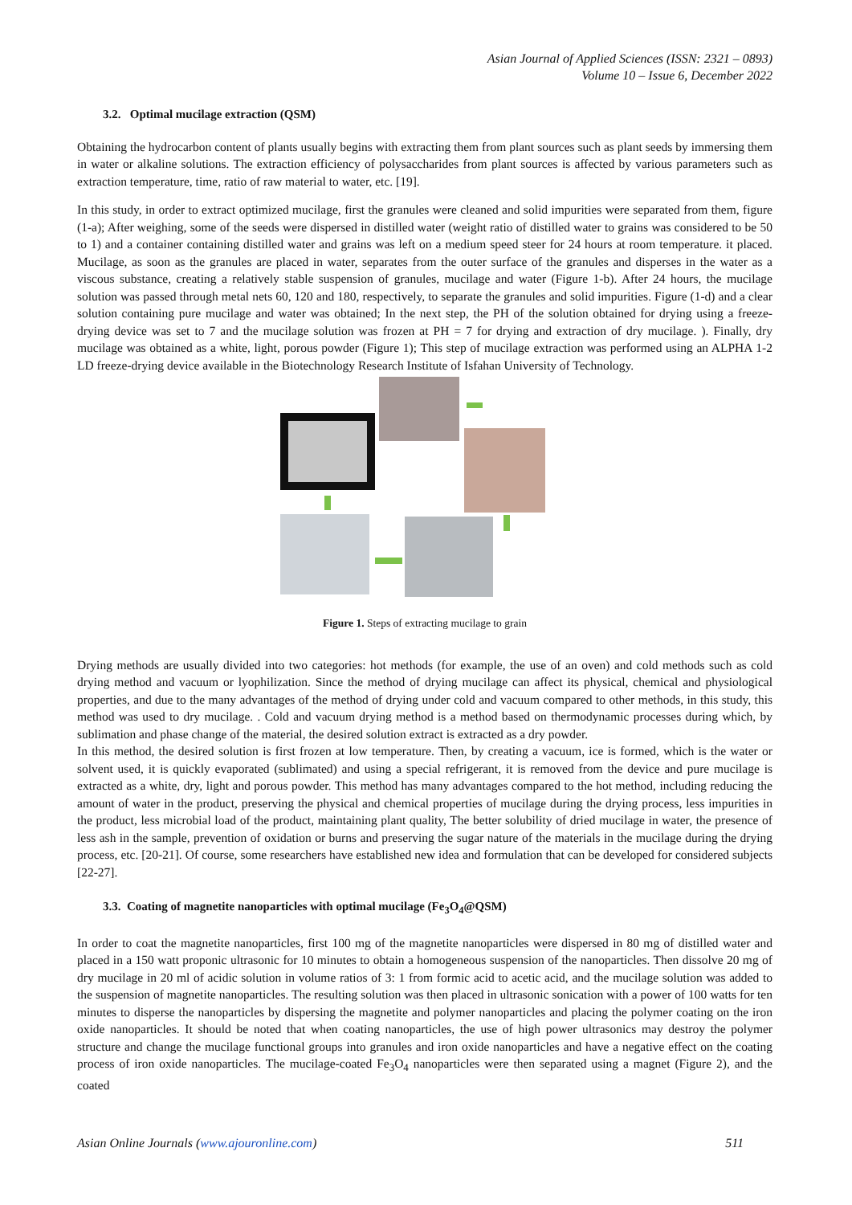Asian Journal of Applied Sciences (ISSN: 2321 – 0893)
Volume 10 – Issue 6, December 2022
3.2. Optimal mucilage extraction (QSM)
Obtaining the hydrocarbon content of plants usually begins with extracting them from plant sources such as plant seeds by immersing them in water or alkaline solutions. The extraction efficiency of polysaccharides from plant sources is affected by various parameters such as extraction temperature, time, ratio of raw material to water, etc. [19].
In this study, in order to extract optimized mucilage, first the granules were cleaned and solid impurities were separated from them, figure (1-a); After weighing, some of the seeds were dispersed in distilled water (weight ratio of distilled water to grains was considered to be 50 to 1) and a container containing distilled water and grains was left on a medium speed steer for 24 hours at room temperature. it placed. Mucilage, as soon as the granules are placed in water, separates from the outer surface of the granules and disperses in the water as a viscous substance, creating a relatively stable suspension of granules, mucilage and water (Figure 1-b). After 24 hours, the mucilage solution was passed through metal nets 60, 120 and 180, respectively, to separate the granules and solid impurities. Figure (1-d) and a clear solution containing pure mucilage and water was obtained; In the next step, the PH of the solution obtained for drying using a freeze-drying device was set to 7 and the mucilage solution was frozen at PH = 7 for drying and extraction of dry mucilage. ). Finally, dry mucilage was obtained as a white, light, porous powder (Figure 1); This step of mucilage extraction was performed using an ALPHA 1-2 LD freeze-drying device available in the Biotechnology Research Institute of Isfahan University of Technology.
Figure 1. Steps of extracting mucilage to grain
Drying methods are usually divided into two categories: hot methods (for example, the use of an oven) and cold methods such as cold drying method and vacuum or lyophilization. Since the method of drying mucilage can affect its physical, chemical and physiological properties, and due to the many advantages of the method of drying under cold and vacuum compared to other methods, in this study, this method was used to dry mucilage. . Cold and vacuum drying method is a method based on thermodynamic processes during which, by sublimation and phase change of the material, the desired solution extract is extracted as a dry powder.
In this method, the desired solution is first frozen at low temperature. Then, by creating a vacuum, ice is formed, which is the water or solvent used, it is quickly evaporated (sublimated) and using a special refrigerant, it is removed from the device and pure mucilage is extracted as a white, dry, light and porous powder. This method has many advantages compared to the hot method, including reducing the amount of water in the product, preserving the physical and chemical properties of mucilage during the drying process, less impurities in the product, less microbial load of the product, maintaining plant quality, The better solubility of dried mucilage in water, the presence of less ash in the sample, prevention of oxidation or burns and preserving the sugar nature of the materials in the mucilage during the drying process, etc. [20-21]. Of course, some researchers have established new idea and formulation that can be developed for considered subjects [22-27].
3.3. Coating of magnetite nanoparticles with optimal mucilage (Fe<sub>3</sub>O<sub>4</sub>@QSM)
In order to coat the magnetite nanoparticles, first 100 mg of the magnetite nanoparticles were dispersed in 80 mg of distilled water and placed in a 150 watt proponic ultrasonic for 10 minutes to obtain a homogeneous suspension of the nanoparticles. Then dissolve 20 mg of dry mucilage in 20 ml of acidic solution in volume ratios of 3: 1 from formic acid to acetic acid, and the mucilage solution was added to the suspension of magnetite nanoparticles. The resulting solution was then placed in ultrasonic sonication with a power of 100 watts for ten minutes to disperse the nanoparticles by dispersing the magnetite and polymer nanoparticles and placing the polymer coating on the iron oxide nanoparticles. It should be noted that when coating nanoparticles, the use of high power ultrasonics may destroy the polymer structure and change the mucilage functional groups into granules and iron oxide nanoparticles and have a negative effect on the coating process of iron oxide nanoparticles. The mucilage-coated Fe<sub>3</sub>O<sub>4</sub> nanoparticles were then separated using a magnet (Figure 2), and the coated
Asian Online Journals (www.ajouronline.com) 511